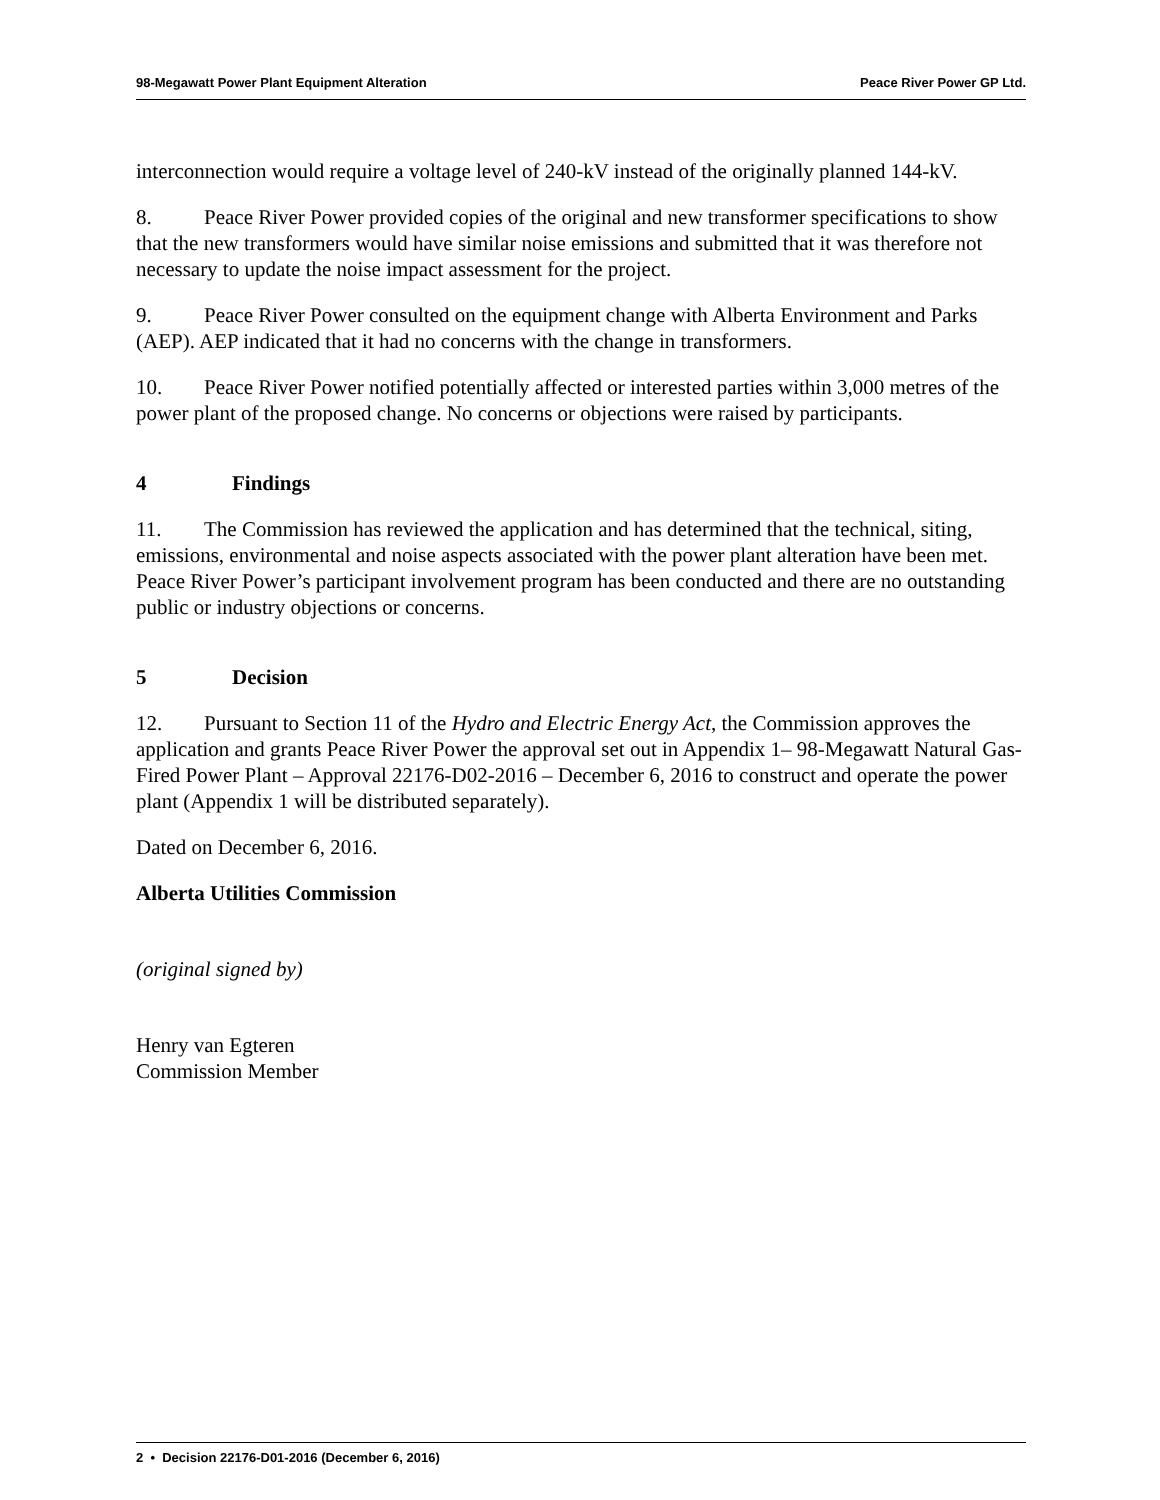98-Megawatt Power Plant Equipment Alteration Peace River Power GP Ltd.
interconnection would require a voltage level of 240-kV instead of the originally planned 144-kV.
8. Peace River Power provided copies of the original and new transformer specifications to show that the new transformers would have similar noise emissions and submitted that it was therefore not necessary to update the noise impact assessment for the project.
9. Peace River Power consulted on the equipment change with Alberta Environment and Parks (AEP). AEP indicated that it had no concerns with the change in transformers.
10. Peace River Power notified potentially affected or interested parties within 3,000 metres of the power plant of the proposed change. No concerns or objections were raised by participants.
4 Findings
11. The Commission has reviewed the application and has determined that the technical, siting, emissions, environmental and noise aspects associated with the power plant alteration have been met. Peace River Power’s participant involvement program has been conducted and there are no outstanding public or industry objections or concerns.
5 Decision
12. Pursuant to Section 11 of the Hydro and Electric Energy Act, the Commission approves the application and grants Peace River Power the approval set out in Appendix 1– 98-Megawatt Natural Gas-Fired Power Plant – Approval 22176-D02-2016 – December 6, 2016 to construct and operate the power plant (Appendix 1 will be distributed separately).
Dated on December 6, 2016.
Alberta Utilities Commission
(original signed by)
Henry van Egteren
Commission Member
2 • Decision 22176-D01-2016 (December 6, 2016)